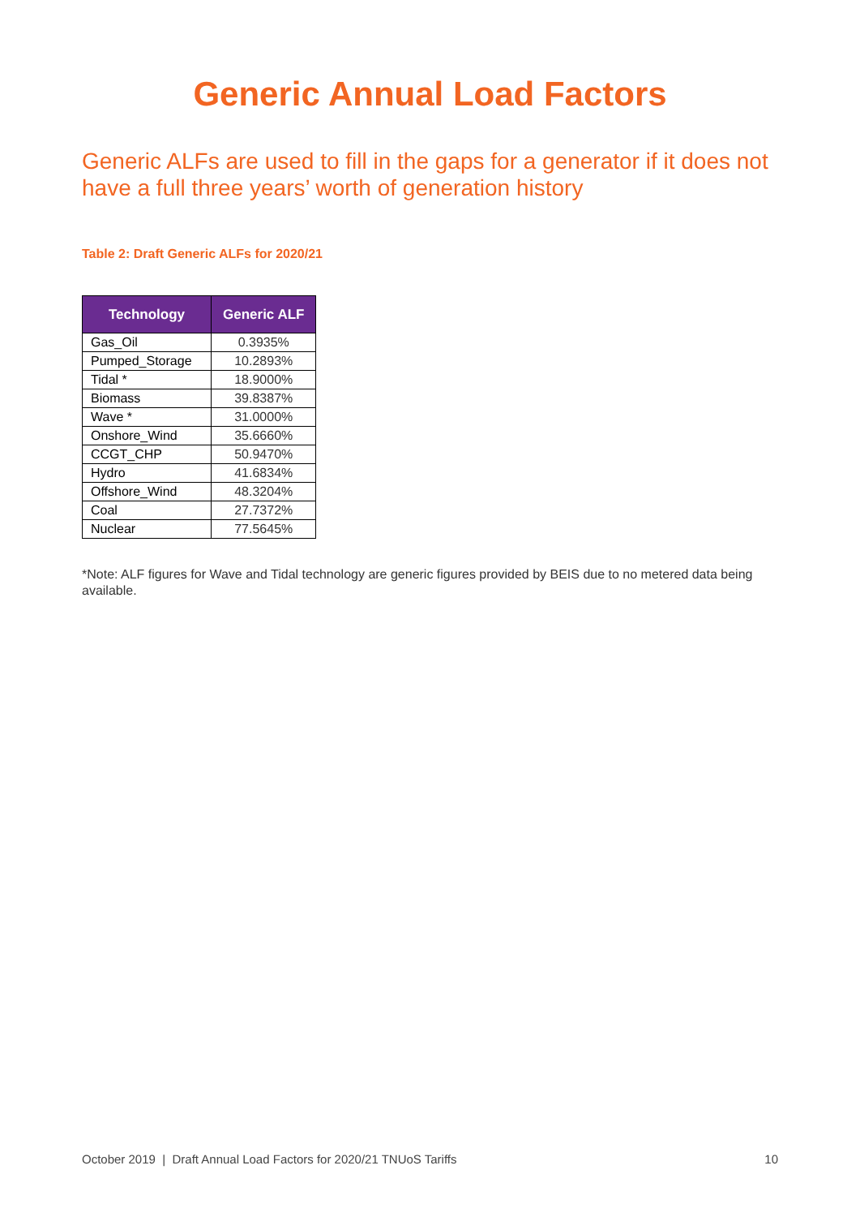Generic Annual Load Factors
Generic ALFs are used to fill in the gaps for a generator if it does not have a full three years’ worth of generation history
Table 2: Draft Generic ALFs for 2020/21
| Technology | Generic ALF |
| --- | --- |
| Gas_Oil | 0.3935% |
| Pumped_Storage | 10.2893% |
| Tidal * | 18.9000% |
| Biomass | 39.8387% |
| Wave * | 31.0000% |
| Onshore_Wind | 35.6660% |
| CCGT_CHP | 50.9470% |
| Hydro | 41.6834% |
| Offshore_Wind | 48.3204% |
| Coal | 27.7372% |
| Nuclear | 77.5645% |
*Note: ALF figures for Wave and Tidal technology are generic figures provided by BEIS due to no metered data being available.
October 2019 | Draft Annual Load Factors for 2020/21 TNUoS Tariffs 10